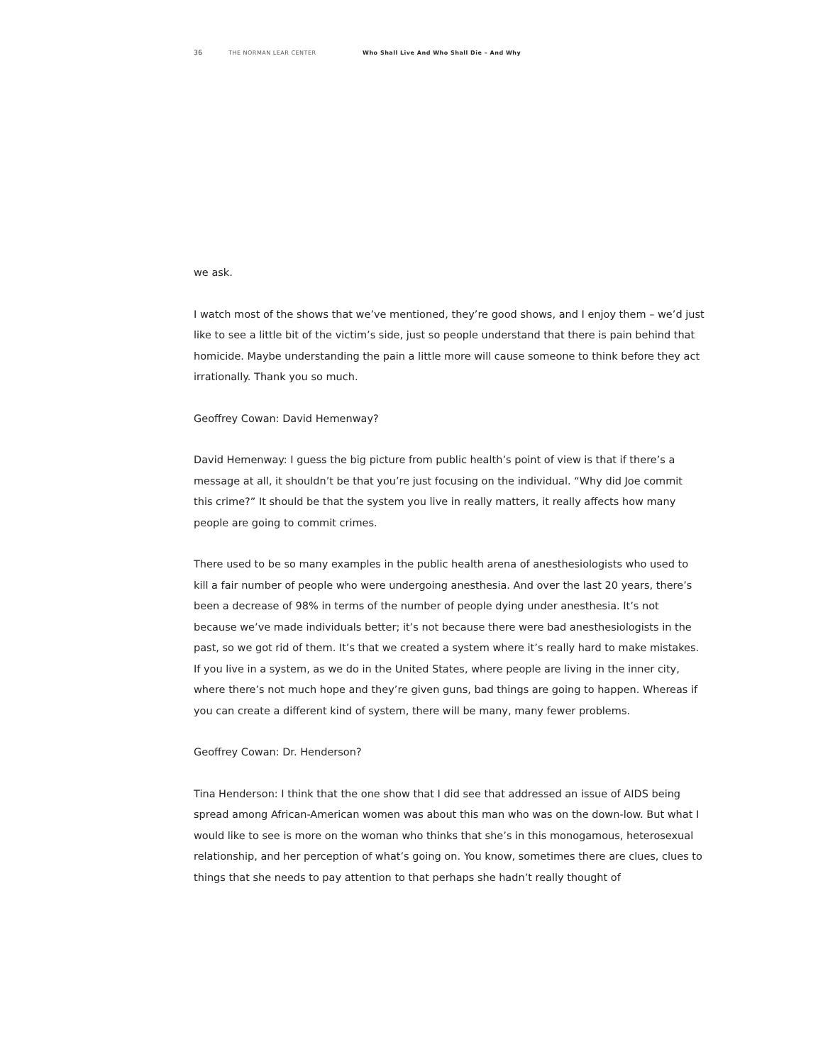36 THE NORMAN LEAR CENTER Who Shall Live And Who Shall Die – And Why
we ask.
I watch most of the shows that we’ve mentioned, they’re good shows, and I enjoy them – we’d just like to see a little bit of the victim’s side, just so people understand that there is pain behind that homicide. Maybe understanding the pain a little more will cause someone to think before they act irrationally. Thank you so much.
Geoffrey Cowan: David Hemenway?
David Hemenway: I guess the big picture from public health’s point of view is that if there’s a message at all, it shouldn’t be that you’re just focusing on the individual. “Why did Joe commit this crime?” It should be that the system you live in really matters, it really affects how many people are going to commit crimes.
There used to be so many examples in the public health arena of anesthesiologists who used to kill a fair number of people who were undergoing anesthesia. And over the last 20 years, there’s been a decrease of 98% in terms of the number of people dying under anesthesia. It’s not because we’ve made individuals better; it’s not because there were bad anesthesiologists in the past, so we got rid of them. It’s that we created a system where it’s really hard to make mistakes. If you live in a system, as we do in the United States, where people are living in the inner city, where there’s not much hope and they’re given guns, bad things are going to happen. Whereas if you can create a different kind of system, there will be many, many fewer problems.
Geoffrey Cowan: Dr. Henderson?
Tina Henderson: I think that the one show that I did see that addressed an issue of AIDS being spread among African-American women was about this man who was on the down-low. But what I would like to see is more on the woman who thinks that she’s in this monogamous, heterosexual relationship, and her perception of what’s going on. You know, sometimes there are clues, clues to things that she needs to pay attention to that perhaps she hadn’t really thought of